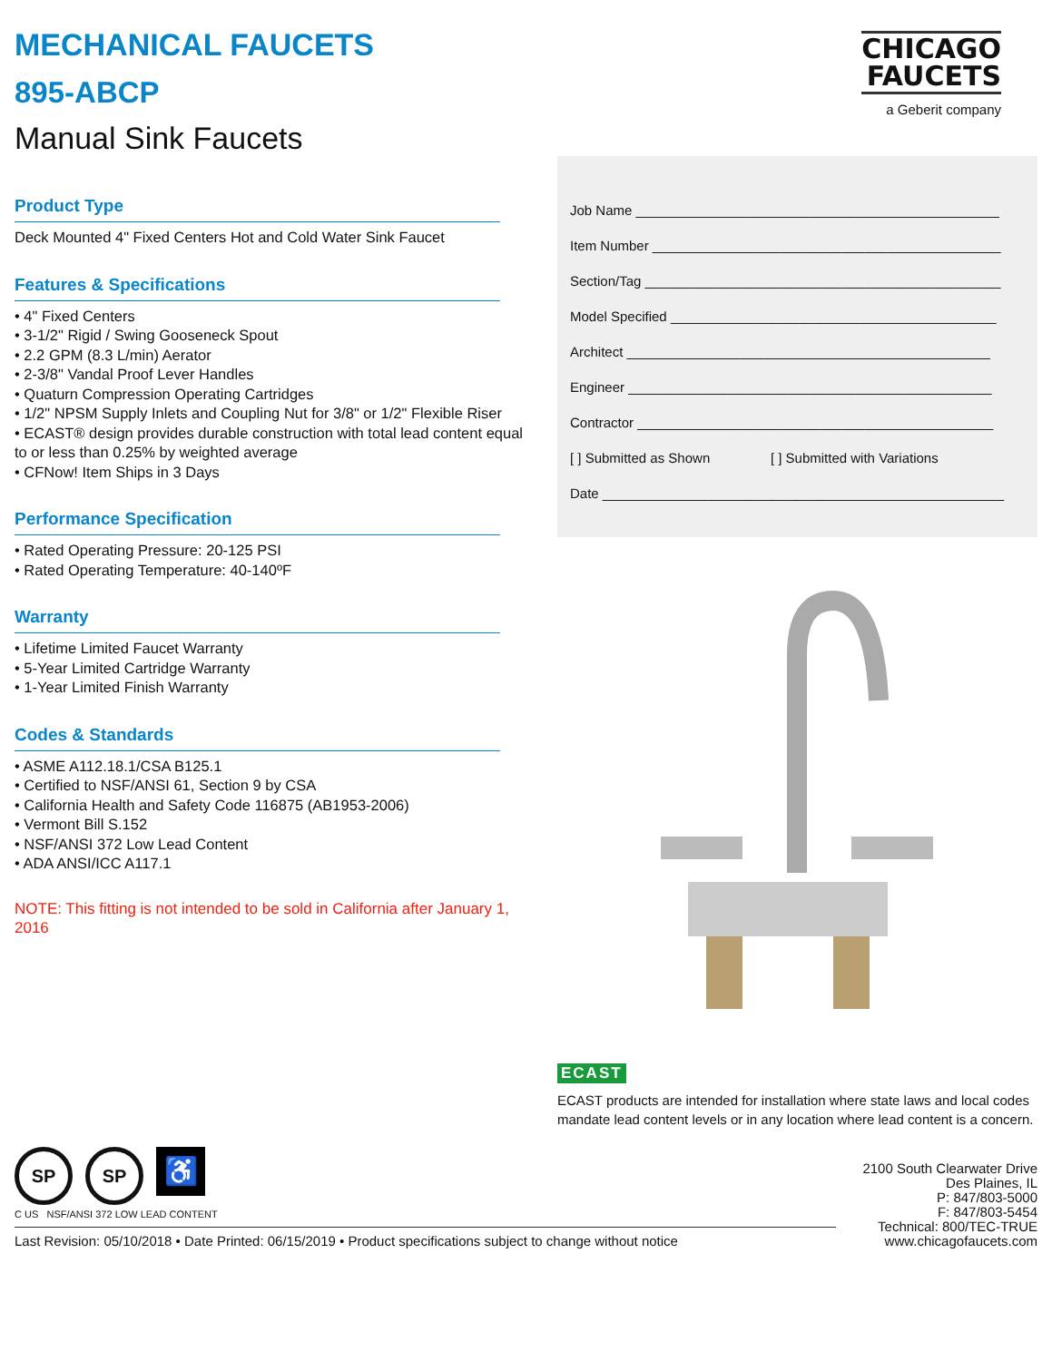MECHANICAL FAUCETS
895-ABCP
Manual Sink Faucets
CHICAGO
FAUCETS
a Geberit company
Product Type
Deck Mounted 4" Fixed Centers Hot and Cold Water Sink Faucet
Features & Specifications
• 4" Fixed Centers
• 3-1/2" Rigid / Swing Gooseneck Spout
• 2.2 GPM (8.3 L/min) Aerator
• 2-3/8" Vandal Proof Lever Handles
• Quaturn Compression Operating Cartridges
• 1/2" NPSM Supply Inlets and Coupling Nut for 3/8" or 1/2" Flexible Riser
• ECAST® design provides durable construction with total lead content equal to or less than 0.25% by weighted average
• CFNow! Item Ships in 3 Days
Performance Specification
• Rated Operating Pressure: 20-125 PSI
• Rated Operating Temperature: 40-140ºF
Warranty
• Lifetime Limited Faucet Warranty
• 5-Year Limited Cartridge Warranty
• 1-Year Limited Finish Warranty
Codes & Standards
• ASME A112.18.1/CSA B125.1
• Certified to NSF/ANSI 61, Section 9 by CSA
• California Health and Safety Code 116875 (AB1953-2006)
• Vermont Bill S.152
• NSF/ANSI 372 Low Lead Content
• ADA ANSI/ICC A117.1
NOTE: This fitting is not intended to be sold in California after January 1, 2016
Job Name ________________________________________________
Item Number ______________________________________________
Section/Tag _______________________________________________
Model Specified ___________________________________________
Architect ________________________________________________
Engineer ________________________________________________
Contractor _______________________________________________
[ ] Submitted as Shown [ ] Submitted with Variations
Date _____________________________________________________
ECAST
ECAST products are intended for installation where state laws and local codes mandate lead content levels or in any location where lead content is a concern.
SP SP ♿
C US NSF/ANSI 372 LOW LEAD CONTENT
Last Revision: 05/10/2018 • Date Printed: 06/15/2019 • Product specifications subject to change without notice
2100 South Clearwater Drive
Des Plaines, IL
P: 847/803-5000
F: 847/803-5454
Technical: 800/TEC-TRUE
www.chicagofaucets.com